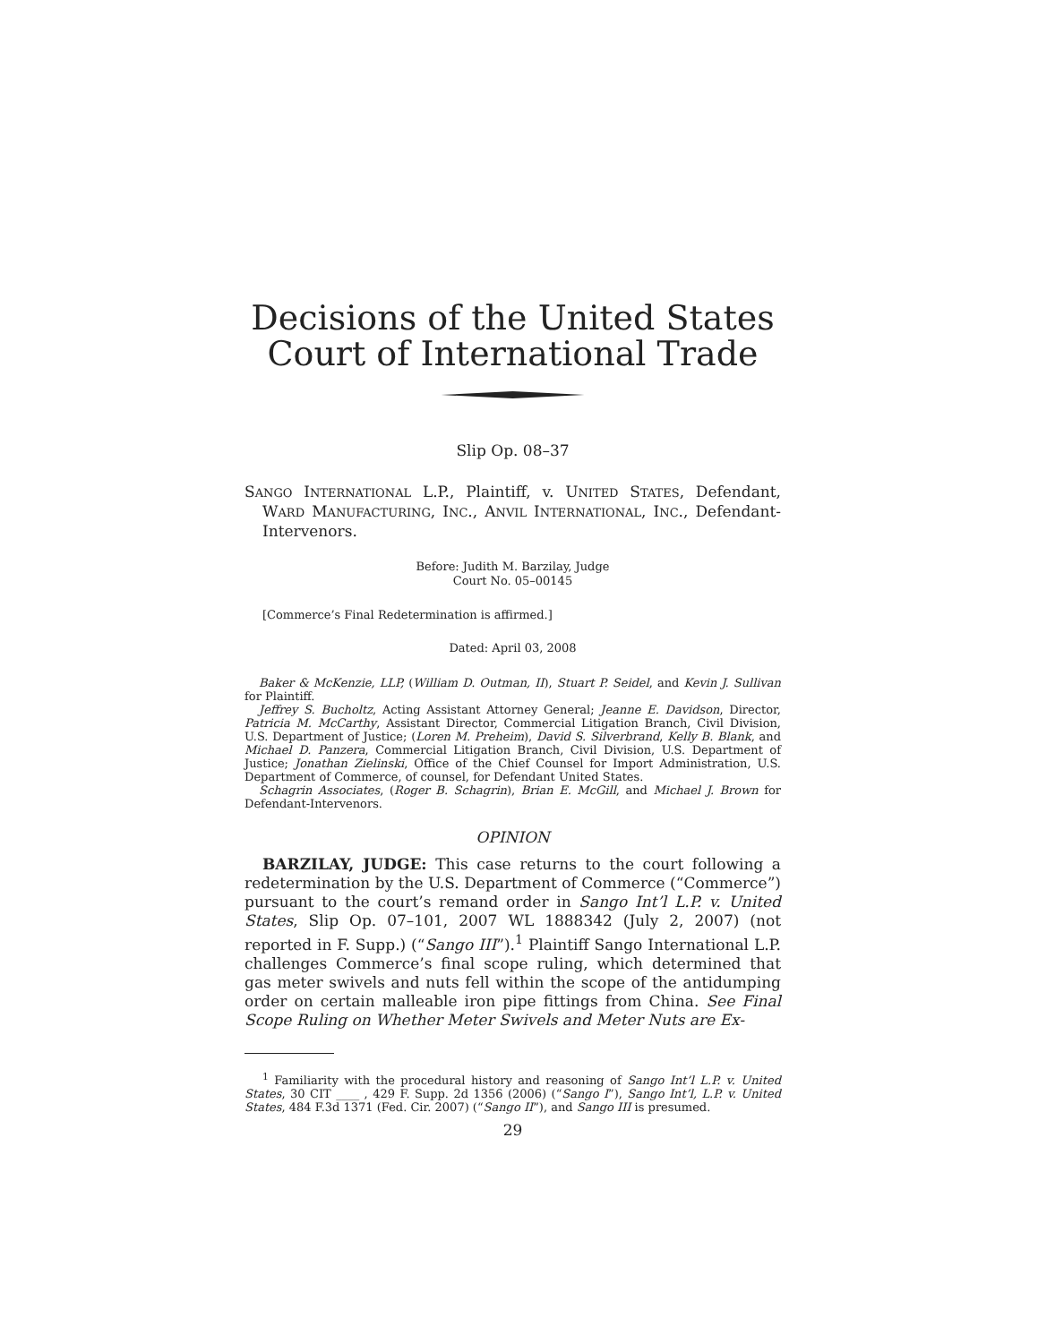Decisions of the United States
Court of International Trade
Slip Op. 08–37
SANGO INTERNATIONAL L.P., Plaintiff, v. UNITED STATES, Defendant, WARD MANUFACTURING, INC., ANVIL INTERNATIONAL, INC., Defendant-Intervenors.
Before: Judith M. Barzilay, Judge
Court No. 05–00145
[Commerce’s Final Redetermination is affirmed.]
Dated: April 03, 2008
Baker & McKenzie, LLP, (William D. Outman, II), Stuart P. Seidel, and Kevin J. Sullivan for Plaintiff.
Jeffrey S. Bucholtz, Acting Assistant Attorney General; Jeanne E. Davidson, Director, Patricia M. McCarthy, Assistant Director, Commercial Litigation Branch, Civil Division, U.S. Department of Justice; (Loren M. Preheim), David S. Silverbrand, Kelly B. Blank, and Michael D. Panzera, Commercial Litigation Branch, Civil Division, U.S. Department of Justice; Jonathan Zielinski, Office of the Chief Counsel for Import Administration, U.S. Department of Commerce, of counsel, for Defendant United States.
Schagrin Associates, (Roger B. Schagrin), Brian E. McGill, and Michael J. Brown for Defendant-Intervenors.
OPINION
BARZILAY, JUDGE: This case returns to the court following a redetermination by the U.S. Department of Commerce (“Commerce”) pursuant to the court’s remand order in Sango Int’l L.P. v. United States, Slip Op. 07–101, 2007 WL 1888342 (July 2, 2007) (not reported in F. Supp.) (“Sango III”).<sup>1</sup> Plaintiff Sango International L.P. challenges Commerce’s final scope ruling, which determined that gas meter swivels and nuts fell within the scope of the antidumping order on certain malleable iron pipe fittings from China. See Final Scope Ruling on Whether Meter Swivels and Meter Nuts are Ex-
<sup>1</sup> Familiarity with the procedural history and reasoning of Sango Int’l L.P. v. United States, 30 CIT ____ , 429 F. Supp. 2d 1356 (2006) (“Sango I”), Sango Int’l, L.P. v. United States, 484 F.3d 1371 (Fed. Cir. 2007) (“Sango II”), and Sango III is presumed.
29